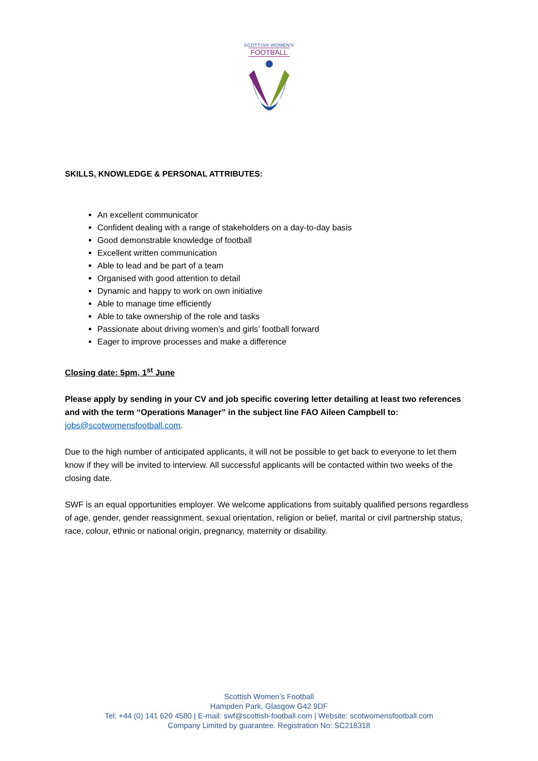SCOTTISH WOMEN'S
FOOTBALL
SKILLS, KNOWLEDGE & PERSONAL ATTRIBUTES:
An excellent communicator
Confident dealing with a range of stakeholders on a day-to-day basis
Good demonstrable knowledge of football
Excellent written communication
Able to lead and be part of a team
Organised with good attention to detail
Dynamic and happy to work on own initiative
Able to manage time efficiently
Able to take ownership of the role and tasks
Passionate about driving women’s and girls’ football forward
Eager to improve processes and make a difference
Closing date: 5pm, 1<sup>st</sup> June
Please apply by sending in your CV and job specific covering letter detailing at least two references and with the term “Operations Manager” in the subject line FAO Aileen Campbell to:
jobs@scotwomensfootball.com.
Due to the high number of anticipated applicants, it will not be possible to get back to everyone to let them know if they will be invited to interview. All successful applicants will be contacted within two weeks of the closing date.
SWF is an equal opportunities employer. We welcome applications from suitably qualified persons regardless of age, gender, gender reassignment, sexual orientation, religion or belief, marital or civil partnership status, race, colour, ethnic or national origin, pregnancy, maternity or disability.
Scottish Women’s Football
Hampden Park, Glasgow G42 9DF
Tel: +44 (0) 141 620 4580 | E-mail: swf@scottish-football.com | Website: scotwomensfootball.com
Company Limited by guarantee. Registration No: SC218318